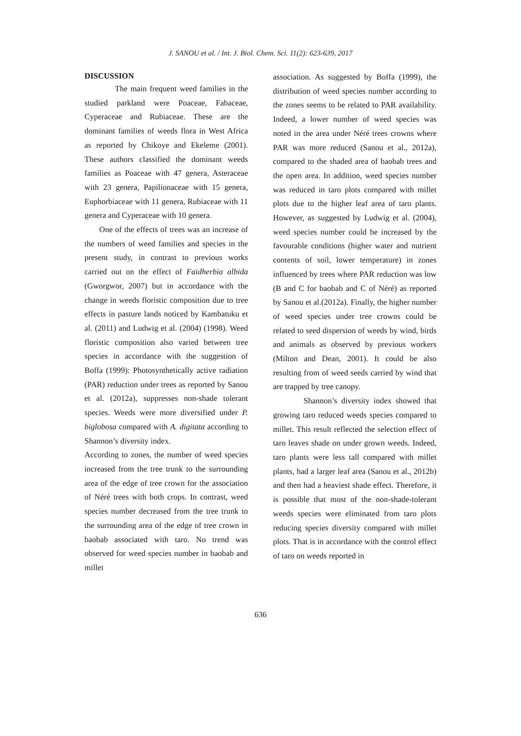J. SANOU et al. / Int. J. Biol. Chem. Sci. 11(2): 623-639, 2017
DISCUSSION
The main frequent weed families in the studied parkland were Poaceae, Fabaceae, Cyperaceae and Rubiaceae. These are the dominant families of weeds flora in West Africa as reported by Chikoye and Ekeleme (2001). These authors classified the dominant weeds families as Poaceae with 47 genera, Asteraceae with 23 genera, Papilionaceae with 15 genera, Euphorbiaceae with 11 genera, Rubiaceae with 11 genera and Cyperaceae with 10 genera.
One of the effects of trees was an increase of the numbers of weed families and species in the present study, in contrast to previous works carried out on the effect of Faidherbia albida (Gworgwor, 2007) but in accordance with the change in weeds floristic composition due to tree effects in pasture lands noticed by Kambatuku et al. (2011) and Ludwig et al. (2004) (1998). Weed floristic composition also varied between tree species in accordance with the suggestion of Boffa (1999): Photosynthetically active radiation (PAR) reduction under trees as reported by Sanou et al. (2012a), suppresses non-shade tolerant species. Weeds were more diversified under P. biglobosa compared with A. digitata according to Shannon’s diversity index.
According to zones, the number of weed species increased from the tree trunk to the surrounding area of the edge of tree crown for the association of Néré trees with both crops. In contrast, weed species number decreased from the tree trunk to the surrounding area of the edge of tree crown in baobab associated with taro. No trend was observed for weed species number in baobab and millet
association. As suggested by Boffa (1999), the distribution of weed species number according to the zones seems to be related to PAR availability. Indeed, a lower number of weed species was noted in the area under Néré trees crowns where PAR was more reduced (Sanou et al., 2012a), compared to the shaded area of baobab trees and the open area. In addition, weed species number was reduced in taro plots compared with millet plots due to the higher leaf area of taro plants. However, as suggested by Ludwig et al. (2004), weed species number could be increased by the favourable conditions (higher water and nutrient contents of soil, lower temperature) in zones influenced by trees where PAR reduction was low (B and C for baobab and C of Néré) as reported by Sanou et al.(2012a). Finally, the higher number of weed species under tree crowns could be related to seed dispersion of weeds by wind, birds and animals as observed by previous workers (Milton and Dean, 2001). It could be also resulting from of weed seeds carried by wind that are trapped by tree canopy.
Shannon’s diversity index showed that growing taro reduced weeds species compared to millet. This result reflected the selection effect of taro leaves shade on under grown weeds. Indeed, taro plants were less tall compared with millet plants, had a larger leaf area (Sanou et al., 2012b) and then had a heaviest shade effect. Therefore, it is possible that most of the non-shade-tolerant weeds species were eliminated from taro plots reducing species diversity compared with millet plots. That is in accordance with the control effect of taro on weeds reported in
636